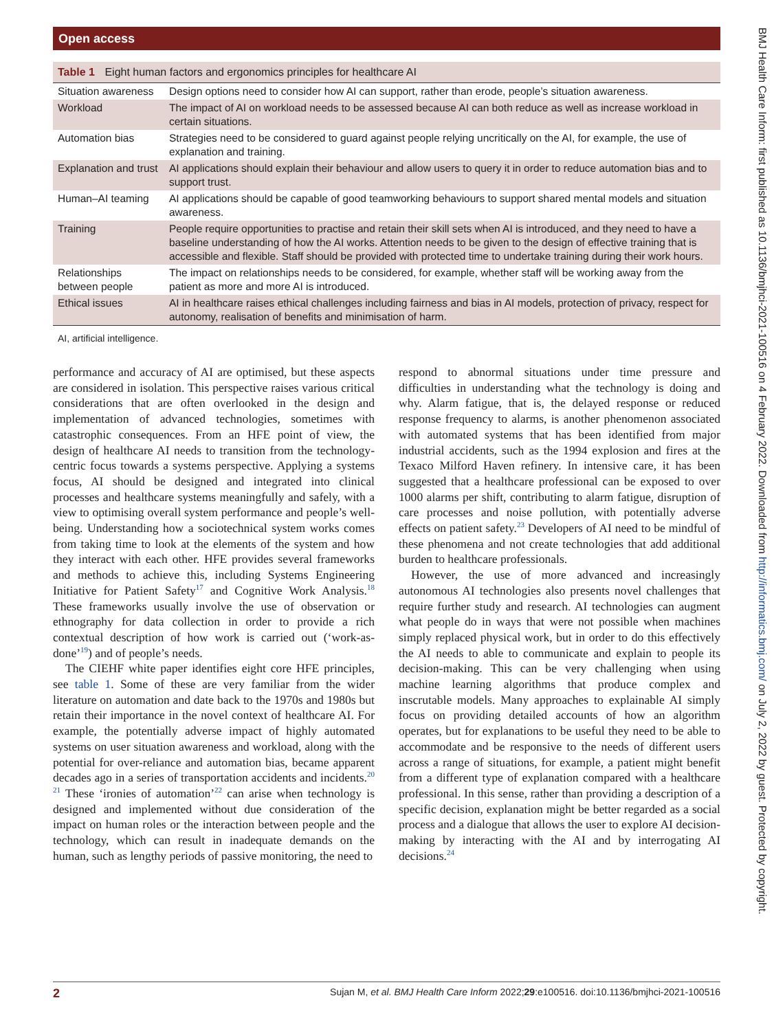Open access
BMJ Health Care Inform: first published as 10.1136/bmjhci-2021-100516 on 4 February 2022. Downloaded from http://informatics.bmj.com/ on July 2, 2022 by guest. Protected by copyright.
Table 1 Eight human factors and ergonomics principles for healthcare AI
| Situation awareness | Design options need to consider how AI can support, rather than erode, people’s situation awareness. |
| Workload | The impact of AI on workload needs to be assessed because AI can both reduce as well as increase workload in certain situations. |
| Automation bias | Strategies need to be considered to guard against people relying uncritically on the AI, for example, the use of explanation and training. |
| Explanation and trust | AI applications should explain their behaviour and allow users to query it in order to reduce automation bias and to support trust. |
| Human–AI teaming | AI applications should be capable of good teamworking behaviours to support shared mental models and situation awareness. |
| Training | People require opportunities to practise and retain their skill sets when AI is introduced, and they need to have a baseline understanding of how the AI works. Attention needs to be given to the design of effective training that is accessible and flexible. Staff should be provided with protected time to undertake training during their work hours. |
| Relationships between people | The impact on relationships needs to be considered, for example, whether staff will be working away from the patient as more and more AI is introduced. |
| Ethical issues | AI in healthcare raises ethical challenges including fairness and bias in AI models, protection of privacy, respect for autonomy, realisation of benefits and minimisation of harm. |
AI, artificial intelligence.
performance and accuracy of AI are optimised, but these aspects are considered in isolation. This perspective raises various critical considerations that are often overlooked in the design and implementation of advanced technologies, sometimes with catastrophic consequences. From an HFE point of view, the design of healthcare AI needs to transition from the technology-centric focus towards a systems perspective. Applying a systems focus, AI should be designed and integrated into clinical processes and healthcare systems meaningfully and safely, with a view to optimising overall system performance and people’s well-being. Understanding how a sociotechnical system works comes from taking time to look at the elements of the system and how they interact with each other. HFE provides several frameworks and methods to achieve this, including Systems Engineering Initiative for Patient Safety<sup>17</sup> and Cognitive Work Analysis.<sup>18</sup> These frameworks usually involve the use of observation or ethnography for data collection in order to provide a rich contextual description of how work is carried out (‘work-as-done’<sup>19</sup>) and of people’s needs.
The CIEHF white paper identifies eight core HFE principles, see table 1. Some of these are very familiar from the wider literature on automation and date back to the 1970s and 1980s but retain their importance in the novel context of healthcare AI. For example, the potentially adverse impact of highly automated systems on user situation awareness and workload, along with the potential for over-reliance and automation bias, became apparent decades ago in a series of transportation accidents and incidents.<sup>20 21</sup> These ‘ironies of automation’<sup>22</sup> can arise when technology is designed and implemented without due consideration of the impact on human roles or the interaction between people and the technology, which can result in inadequate demands on the human, such as lengthy periods of passive monitoring, the need to
respond to abnormal situations under time pressure and difficulties in understanding what the technology is doing and why. Alarm fatigue, that is, the delayed response or reduced response frequency to alarms, is another phenomenon associated with automated systems that has been identified from major industrial accidents, such as the 1994 explosion and fires at the Texaco Milford Haven refinery. In intensive care, it has been suggested that a healthcare professional can be exposed to over 1000 alarms per shift, contributing to alarm fatigue, disruption of care processes and noise pollution, with potentially adverse effects on patient safety.<sup>23</sup> Developers of AI need to be mindful of these phenomena and not create technologies that add additional burden to healthcare professionals.
However, the use of more advanced and increasingly autonomous AI technologies also presents novel challenges that require further study and research. AI technologies can augment what people do in ways that were not possible when machines simply replaced physical work, but in order to do this effectively the AI needs to able to communicate and explain to people its decision-making. This can be very challenging when using machine learning algorithms that produce complex and inscrutable models. Many approaches to explainable AI simply focus on providing detailed accounts of how an algorithm operates, but for explanations to be useful they need to be able to accommodate and be responsive to the needs of different users across a range of situations, for example, a patient might benefit from a different type of explanation compared with a healthcare professional. In this sense, rather than providing a description of a specific decision, explanation might be better regarded as a social process and a dialogue that allows the user to explore AI decision-making by interacting with the AI and by interrogating AI decisions.<sup>24</sup>
2 Sujan M, et al. BMJ Health Care Inform 2022;29:e100516. doi:10.1136/bmjhci-2021-100516